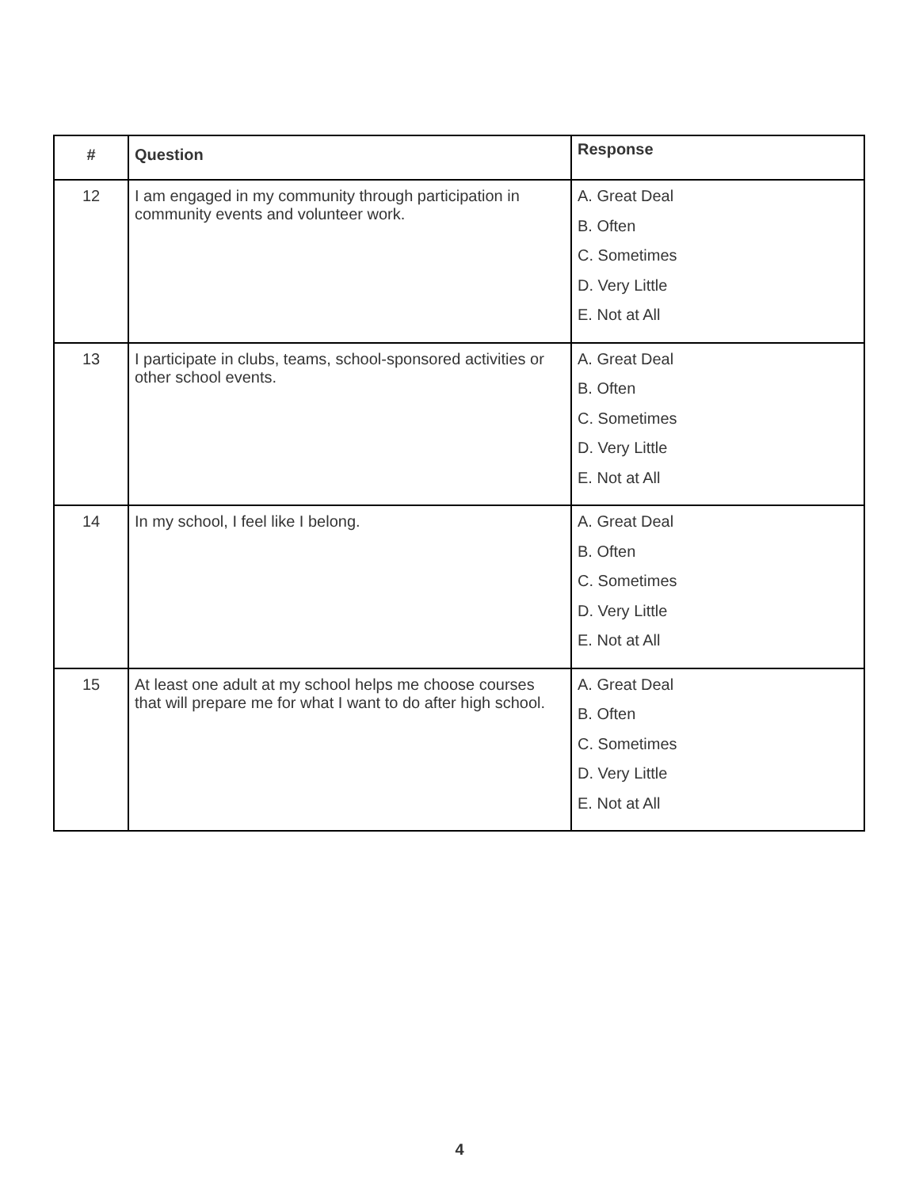| # | Question | Response |
| --- | --- | --- |
| 12 | I am engaged in my community through participation in community events and volunteer work. | A. Great Deal B. Often C. Sometimes D. Very Little E. Not at All |
| 13 | I participate in clubs, teams, school-sponsored activities or other school events. | A. Great Deal B. Often C. Sometimes D. Very Little E. Not at All |
| 14 | In my school, I feel like I belong. | A. Great Deal B. Often C. Sometimes D. Very Little E. Not at All |
| 15 | At least one adult at my school helps me choose courses that will prepare me for what I want to do after high school. | A. Great Deal B. Often C. Sometimes D. Very Little E. Not at All |
4